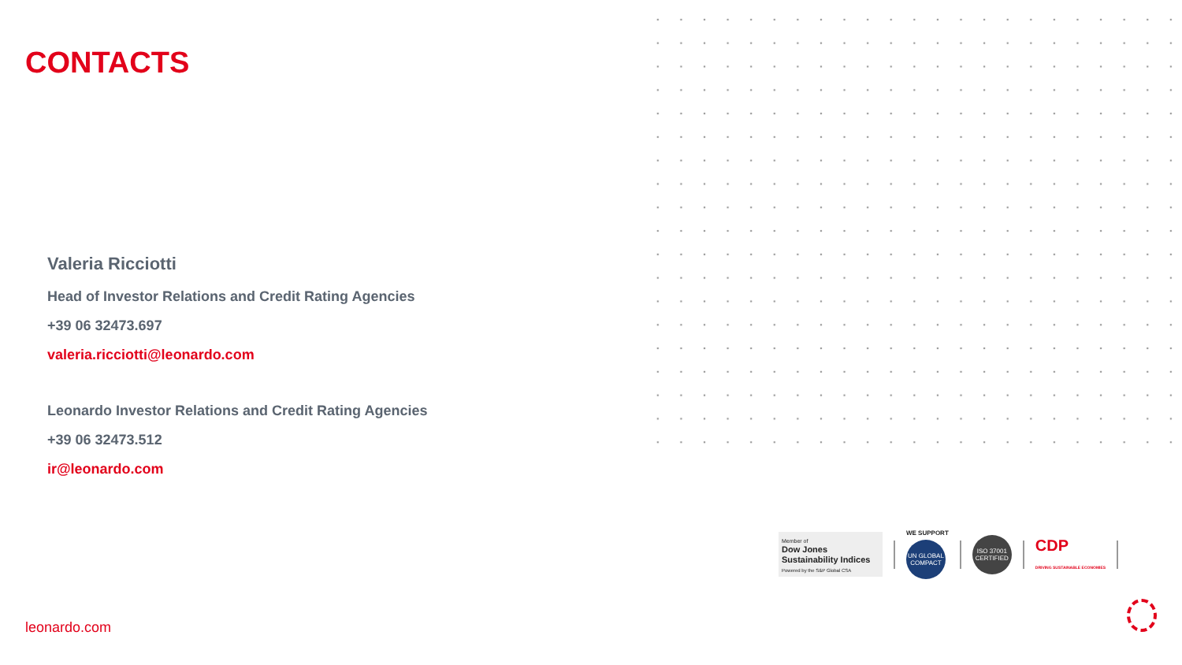CONTACTS
Valeria Ricciotti
Head of Investor Relations and Credit Rating Agencies
+39 06 32473.697
valeria.ricciotti@leonardo.com
Leonardo Investor Relations and Credit Rating Agencies
+39 06 32473.512
ir@leonardo.com
Member of
Dow Jones
Sustainability Indices
Powered by the S&P Global CSA
WE SUPPORT
UN GLOBAL COMPACT
ISO 37001 CERTIFIED
CDP
DRIVING SUSTAINABLE ECONOMIES
leonardo.com